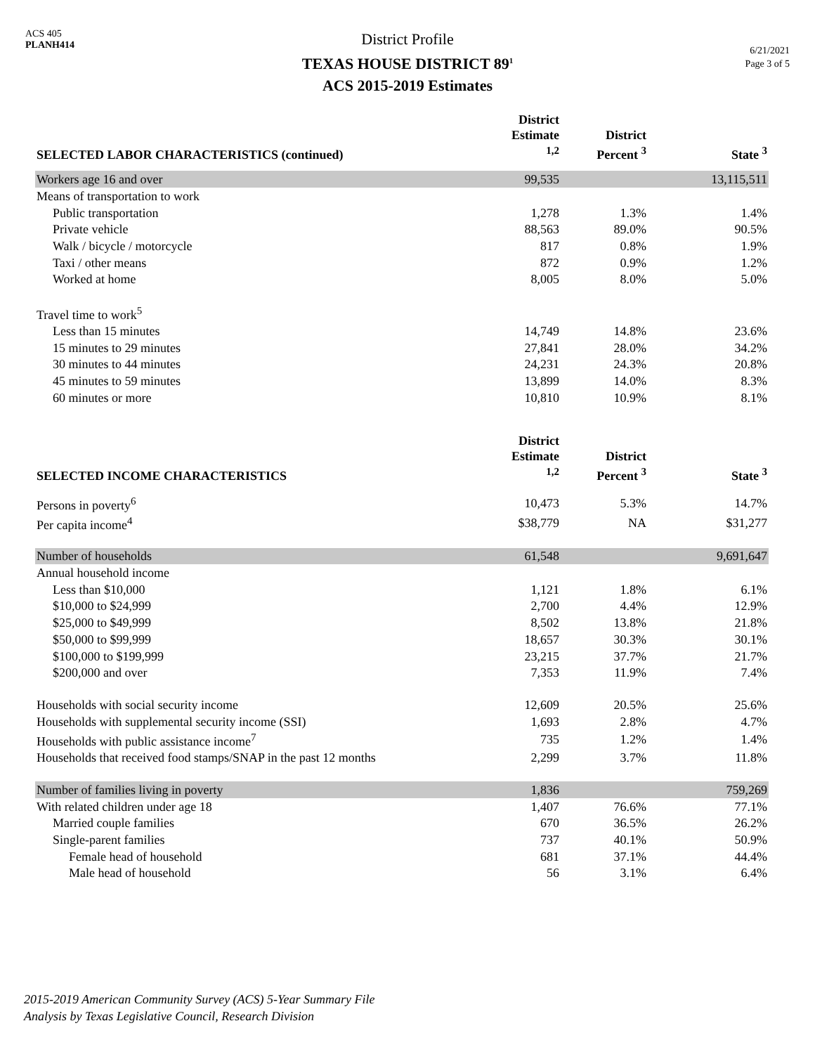ACS 405
PLANH414
District Profile
TEXAS HOUSE DISTRICT 89<sup>1</sup>
ACS 2015-2019 Estimates
6/21/2021
Page 3 of 5
| SELECTED LABOR CHARACTERISTICS (continued) | District Estimate <sup>1,2</sup> | District Percent <sup>3</sup> | State <sup>3</sup> |
| --- | --- | --- | --- |
| Workers age 16 and over | 99,535 | | 13,115,511 |
| Means of transportation to work | | | |
| Public transportation | 1,278 | 1.3% | 1.4% |
| Private vehicle | 88,563 | 89.0% | 90.5% |
| Walk / bicycle / motorcycle | 817 | 0.8% | 1.9% |
| Taxi / other means | 872 | 0.9% | 1.2% |
| Worked at home | 8,005 | 8.0% | 5.0% |
| Travel time to work<sup>5</sup> | | | |
| Less than 15 minutes | 14,749 | 14.8% | 23.6% |
| 15 minutes to 29 minutes | 27,841 | 28.0% | 34.2% |
| 30 minutes to 44 minutes | 24,231 | 24.3% | 20.8% |
| 45 minutes to 59 minutes | 13,899 | 14.0% | 8.3% |
| 60 minutes or more | 10,810 | 10.9% | 8.1% |
| SELECTED INCOME CHARACTERISTICS | District Estimate <sup>1,2</sup> | District Percent <sup>3</sup> | State <sup>3</sup> |
| Persons in poverty<sup>6</sup> | 10,473 | 5.3% | 14.7% |
| Per capita income<sup>4</sup> | $38,779 | NA | $31,277 |
| Number of households | 61,548 | | 9,691,647 |
| Annual household income | | | |
| Less than $10,000 | 1,121 | 1.8% | 6.1% |
| $10,000 to $24,999 | 2,700 | 4.4% | 12.9% |
| $25,000 to $49,999 | 8,502 | 13.8% | 21.8% |
| $50,000 to $99,999 | 18,657 | 30.3% | 30.1% |
| $100,000 to $199,999 | 23,215 | 37.7% | 21.7% |
| $200,000 and over | 7,353 | 11.9% | 7.4% |
| Households with social security income | 12,609 | 20.5% | 25.6% |
| Households with supplemental security income (SSI) | 1,693 | 2.8% | 4.7% |
| Households with public assistance income<sup>7</sup> | 735 | 1.2% | 1.4% |
| Households that received food stamps/SNAP in the past 12 months | 2,299 | 3.7% | 11.8% |
| Number of families living in poverty | 1,836 | | 759,269 |
| With related children under age 18 | 1,407 | 76.6% | 77.1% |
| Married couple families | 670 | 36.5% | 26.2% |
| Single-parent families | 737 | 40.1% | 50.9% |
| Female head of household | 681 | 37.1% | 44.4% |
| Male head of household | 56 | 3.1% | 6.4% |
2015-2019 American Community Survey (ACS) 5-Year Summary File
Analysis by Texas Legislative Council, Research Division